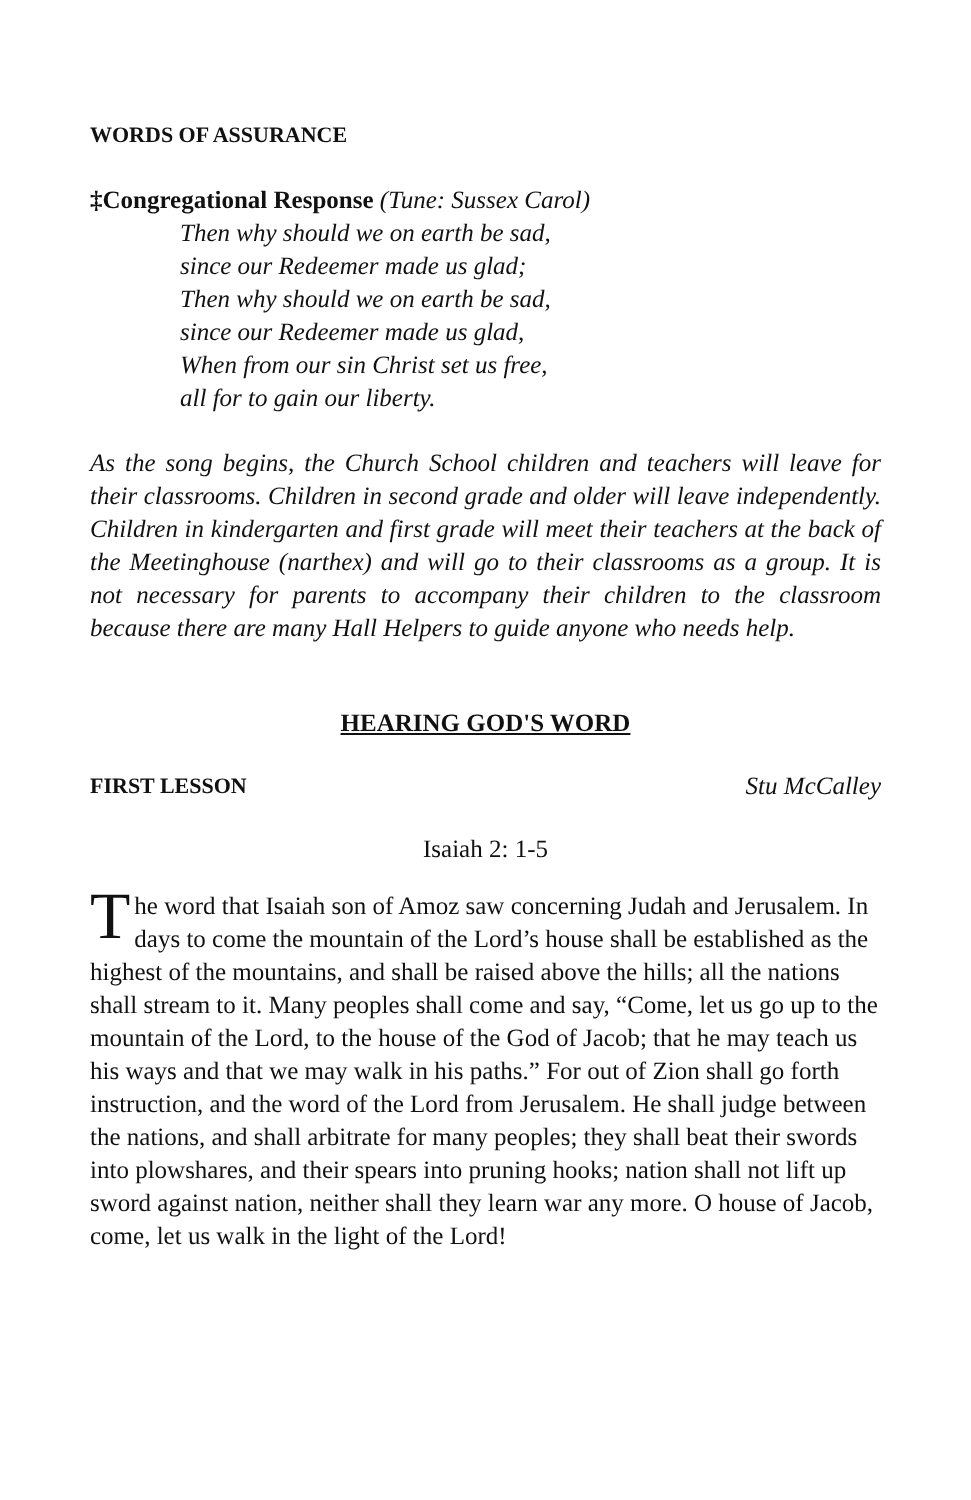WORDS OF ASSURANCE
‡Congregational Response (Tune: Sussex Carol)
Then why should we on earth be sad,
since our Redeemer made us glad;
Then why should we on earth be sad,
since our Redeemer made us glad,
When from our sin Christ set us free,
all for to gain our liberty.
As the song begins, the Church School children and teachers will leave for their classrooms. Children in second grade and older will leave independently. Children in kindergarten and first grade will meet their teachers at the back of the Meetinghouse (narthex) and will go to their classrooms as a group. It is not necessary for parents to accompany their children to the classroom because there are many Hall Helpers to guide anyone who needs help.
HEARING GOD'S WORD
FIRST LESSON Stu McCalley
Isaiah 2: 1-5
The word that Isaiah son of Amoz saw concerning Judah and Jerusalem. In days to come the mountain of the Lord’s house shall be established as the highest of the mountains, and shall be raised above the hills; all the nations shall stream to it. Many peoples shall come and say, “Come, let us go up to the mountain of the Lord, to the house of the God of Jacob; that he may teach us his ways and that we may walk in his paths.” For out of Zion shall go forth instruction, and the word of the Lord from Jerusalem. He shall judge between the nations, and shall arbitrate for many peoples; they shall beat their swords into plowshares, and their spears into pruning hooks; nation shall not lift up sword against nation, neither shall they learn war any more. O house of Jacob, come, let us walk in the light of the Lord!